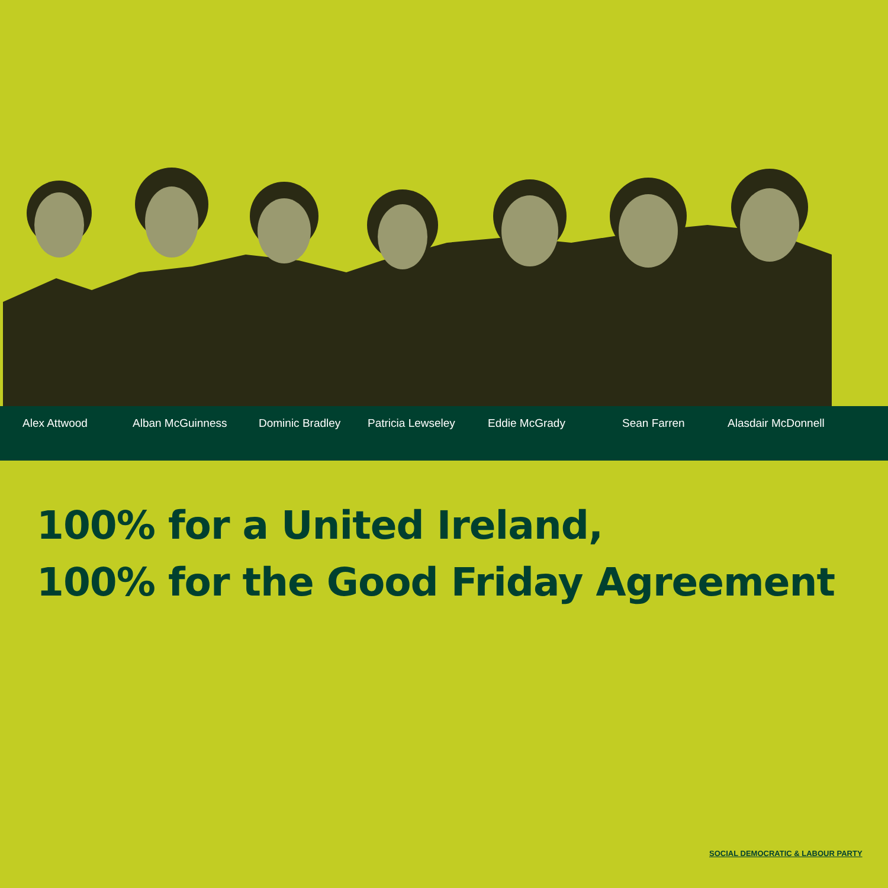Alex Attwood Alban McGuinness Dominic Bradley Patricia Lewseley Eddie McGrady Sean Farren Alasdair McDonnell
100% for a United Ireland,
100% for the Good Friday Agreement
SOCIAL DEMOCRATIC & LABOUR PARTY